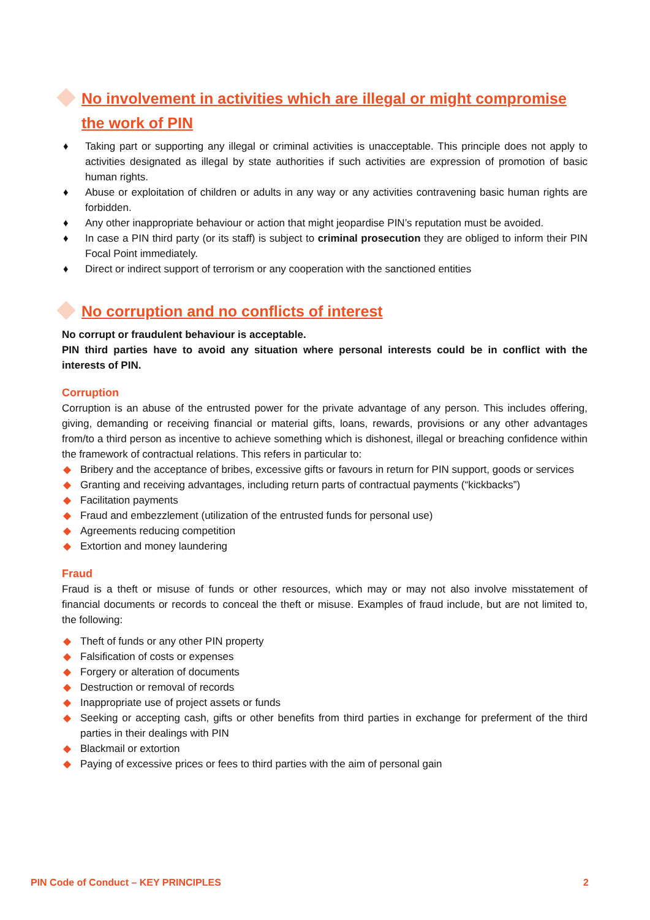No involvement in activities which are illegal or might compromise the work of PIN
♦ Taking part or supporting any illegal or criminal activities is unacceptable. This principle does not apply to activities designated as illegal by state authorities if such activities are expression of promotion of basic human rights.
♦ Abuse or exploitation of children or adults in any way or any activities contravening basic human rights are forbidden.
♦ Any other inappropriate behaviour or action that might jeopardise PIN’s reputation must be avoided.
♦ In case a PIN third party (or its staff) is subject to criminal prosecution they are obliged to inform their PIN Focal Point immediately.
♦ Direct or indirect support of terrorism or any cooperation with the sanctioned entities
No corruption and no conflicts of interest
No corrupt or fraudulent behaviour is acceptable.
PIN third parties have to avoid any situation where personal interests could be in conflict with the interests of PIN.
Corruption
Corruption is an abuse of the entrusted power for the private advantage of any person. This includes offering, giving, demanding or receiving financial or material gifts, loans, rewards, provisions or any other advantages from/to a third person as incentive to achieve something which is dishonest, illegal or breaching confidence within the framework of contractual relations. This refers in particular to:
◆ Bribery and the acceptance of bribes, excessive gifts or favours in return for PIN support, goods or services
◆ Granting and receiving advantages, including return parts of contractual payments (“kickbacks”)
◆ Facilitation payments
◆ Fraud and embezzlement (utilization of the entrusted funds for personal use)
◆ Agreements reducing competition
◆ Extortion and money laundering
Fraud
Fraud is a theft or misuse of funds or other resources, which may or may not also involve misstatement of financial documents or records to conceal the theft or misuse. Examples of fraud include, but are not limited to, the following:
◆ Theft of funds or any other PIN property
◆ Falsification of costs or expenses
◆ Forgery or alteration of documents
◆ Destruction or removal of records
◆ Inappropriate use of project assets or funds
◆ Seeking or accepting cash, gifts or other benefits from third parties in exchange for preferment of the third parties in their dealings with PIN
◆ Blackmail or extortion
◆ Paying of excessive prices or fees to third parties with the aim of personal gain
PIN Code of Conduct – KEY PRINCIPLES 2